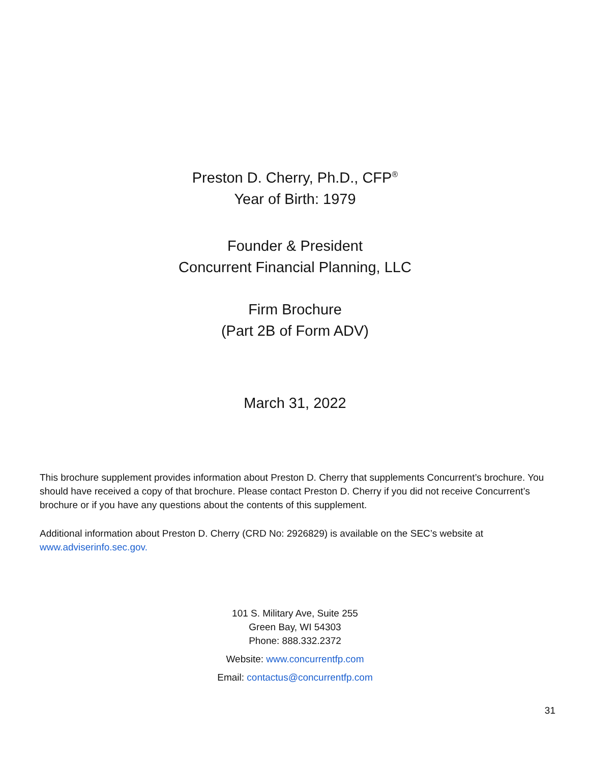Preston D. Cherry, Ph.D., CFP<sup>®</sup>
Year of Birth: 1979
Founder & President
Concurrent Financial Planning, LLC
Firm Brochure
(Part 2B of Form ADV)
March 31, 2022
This brochure supplement provides information about Preston D. Cherry that supplements Concurrent’s brochure. You should have received a copy of that brochure. Please contact Preston D. Cherry if you did not receive Concurrent’s brochure or if you have any questions about the contents of this supplement.
Additional information about Preston D. Cherry (CRD No: 2926829) is available on the SEC’s website at www.adviserinfo.sec.gov.
101 S. Military Ave, Suite 255
Green Bay, WI 54303
Phone: 888.332.2372
Website: www.concurrentfp.com
Email: contactus@concurrentfp.com
31